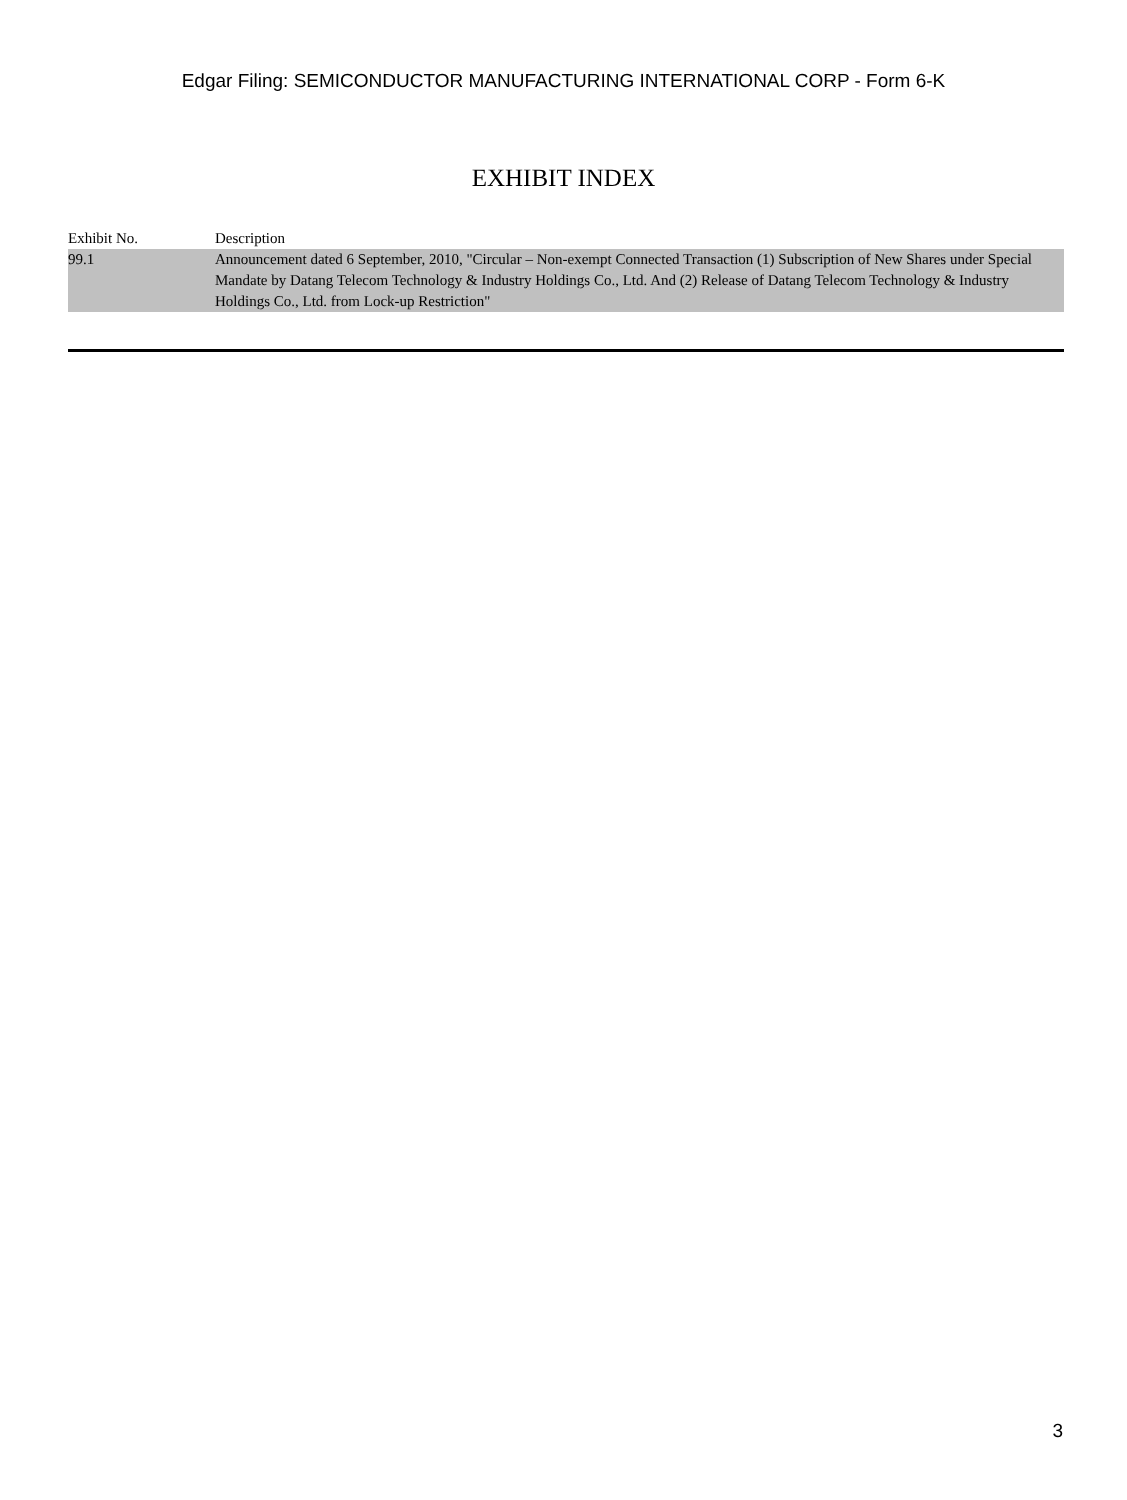Edgar Filing: SEMICONDUCTOR MANUFACTURING INTERNATIONAL CORP - Form 6-K
EXHIBIT INDEX
| Exhibit No. | Description |
| --- | --- |
| 99.1 | Announcement dated 6 September, 2010, "Circular – Non-exempt Connected Transaction (1) Subscription of New Shares under Special Mandate by Datang Telecom Technology & Industry Holdings Co., Ltd. And (2) Release of Datang Telecom Technology & Industry Holdings Co., Ltd. from Lock-up Restriction" |
3